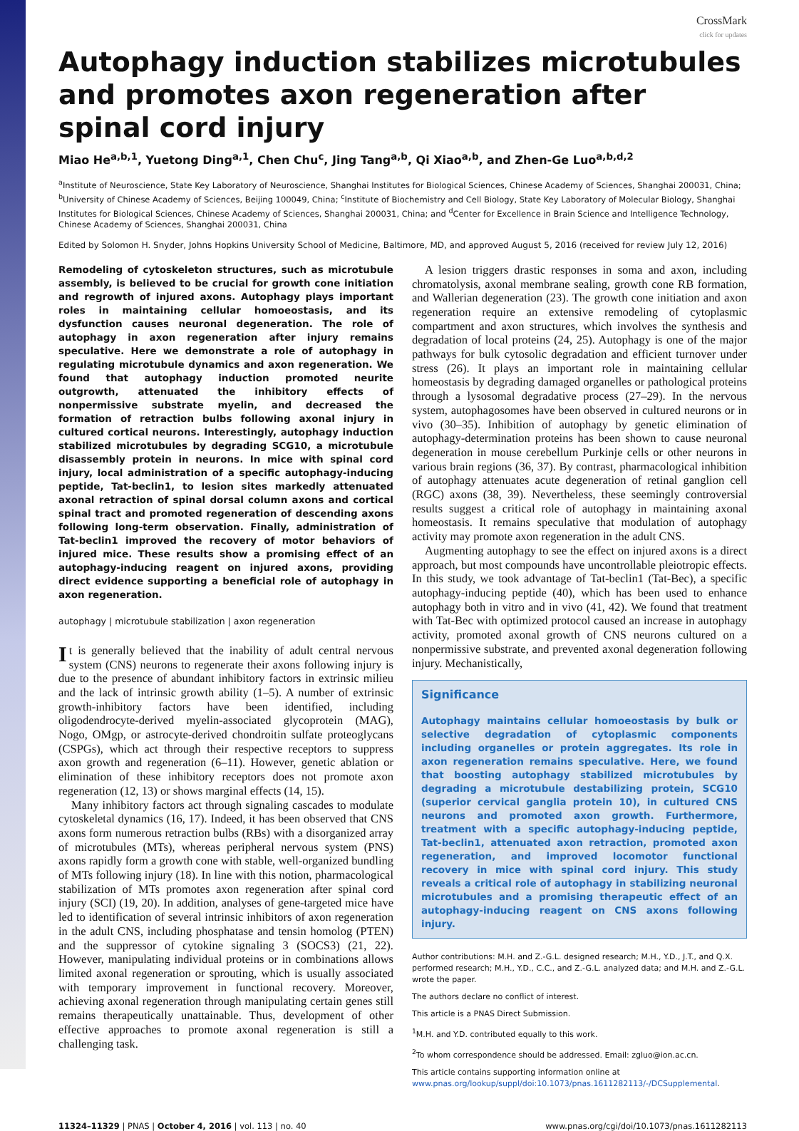CrossMark
click for updates
Autophagy induction stabilizes microtubules and promotes axon regeneration after spinal cord injury
Miao He<sup>a,b,1</sup>, Yuetong Ding<sup>a,1</sup>, Chen Chu<sup>c</sup>, Jing Tang<sup>a,b</sup>, Qi Xiao<sup>a,b</sup>, and Zhen-Ge Luo<sup>a,b,d,2</sup>
<sup>a</sup> Institute of Neuroscience, State Key Laboratory of Neuroscience, Shanghai Institutes for Biological Sciences, Chinese Academy of Sciences, Shanghai 200031, China; <sup>b</sup>University of Chinese Academy of Sciences, Beijing 100049, China; <sup>c</sup>Institute of Biochemistry and Cell Biology, State Key Laboratory of Molecular Biology, Shanghai Institutes for Biological Sciences, Chinese Academy of Sciences, Shanghai 200031, China; and <sup>d</sup>Center for Excellence in Brain Science and Intelligence Technology, Chinese Academy of Sciences, Shanghai 200031, China
Edited by Solomon H. Snyder, Johns Hopkins University School of Medicine, Baltimore, MD, and approved August 5, 2016 (received for review July 12, 2016)
Remodeling of cytoskeleton structures, such as microtubule assembly, is believed to be crucial for growth cone initiation and regrowth of injured axons. Autophagy plays important roles in maintaining cellular homoeostasis, and its dysfunction causes neuronal degeneration. The role of autophagy in axon regeneration after injury remains speculative. Here we demonstrate a role of autophagy in regulating microtubule dynamics and axon regeneration. We found that autophagy induction promoted neurite outgrowth, attenuated the inhibitory effects of nonpermissive substrate myelin, and decreased the formation of retraction bulbs following axonal injury in cultured cortical neurons. Interestingly, autophagy induction stabilized microtubules by degrading SCG10, a microtubule disassembly protein in neurons. In mice with spinal cord injury, local administration of a specific autophagy-inducing peptide, Tat-beclin1, to lesion sites markedly attenuated axonal retraction of spinal dorsal column axons and cortical spinal tract and promoted regeneration of descending axons following long-term observation. Finally, administration of Tat-beclin1 improved the recovery of motor behaviors of injured mice. These results show a promising effect of an autophagy-inducing reagent on injured axons, providing direct evidence supporting a beneficial role of autophagy in axon regeneration.
autophagy | microtubule stabilization | axon regeneration
It is generally believed that the inability of adult central nervous system (CNS) neurons to regenerate their axons following injury is due to the presence of abundant inhibitory factors in extrinsic milieu and the lack of intrinsic growth ability (1–5). A number of extrinsic growth-inhibitory factors have been identified, including oligodendrocyte-derived myelin-associated glycoprotein (MAG), Nogo, OMgp, or astrocyte-derived chondroitin sulfate proteoglycans (CSPGs), which act through their respective receptors to suppress axon growth and regeneration (6–11). However, genetic ablation or elimination of these inhibitory receptors does not promote axon regeneration (12, 13) or shows marginal effects (14, 15).
Many inhibitory factors act through signaling cascades to modulate cytoskeletal dynamics (16, 17). Indeed, it has been observed that CNS axons form numerous retraction bulbs (RBs) with a disorganized array of microtubules (MTs), whereas peripheral nervous system (PNS) axons rapidly form a growth cone with stable, well-organized bundling of MTs following injury (18). In line with this notion, pharmacological stabilization of MTs promotes axon regeneration after spinal cord injury (SCI) (19, 20). In addition, analyses of gene-targeted mice have led to identification of several intrinsic inhibitors of axon regeneration in the adult CNS, including phosphatase and tensin homolog (PTEN) and the suppressor of cytokine signaling 3 (SOCS3) (21, 22). However, manipulating individual proteins or in combinations allows limited axonal regeneration or sprouting, which is usually associated with temporary improvement in functional recovery. Moreover, achieving axonal regeneration through manipulating certain genes still remains therapeutically unattainable. Thus, development of other effective approaches to promote axonal regeneration is still a challenging task.
A lesion triggers drastic responses in soma and axon, including chromatolysis, axonal membrane sealing, growth cone RB formation, and Wallerian degeneration (23). The growth cone initiation and axon regeneration require an extensive remodeling of cytoplasmic compartment and axon structures, which involves the synthesis and degradation of local proteins (24, 25). Autophagy is one of the major pathways for bulk cytosolic degradation and efficient turnover under stress (26). It plays an important role in maintaining cellular homeostasis by degrading damaged organelles or pathological proteins through a lysosomal degradative process (27–29). In the nervous system, autophagosomes have been observed in cultured neurons or in vivo (30–35). Inhibition of autophagy by genetic elimination of autophagy-determination proteins has been shown to cause neuronal degeneration in mouse cerebellum Purkinje cells or other neurons in various brain regions (36, 37). By contrast, pharmacological inhibition of autophagy attenuates acute degeneration of retinal ganglion cell (RGC) axons (38, 39). Nevertheless, these seemingly controversial results suggest a critical role of autophagy in maintaining axonal homeostasis. It remains speculative that modulation of autophagy activity may promote axon regeneration in the adult CNS.
Augmenting autophagy to see the effect on injured axons is a direct approach, but most compounds have uncontrollable pleiotropic effects. In this study, we took advantage of Tat-beclin1 (Tat-Bec), a specific autophagy-inducing peptide (40), which has been used to enhance autophagy both in vitro and in vivo (41, 42). We found that treatment with Tat-Bec with optimized protocol caused an increase in autophagy activity, promoted axonal growth of CNS neurons cultured on a nonpermissive substrate, and prevented axonal degeneration following injury. Mechanistically,
Significance
Autophagy maintains cellular homoeostasis by bulk or selective degradation of cytoplasmic components including organelles or protein aggregates. Its role in axon regeneration remains speculative. Here, we found that boosting autophagy stabilized microtubules by degrading a microtubule destabilizing protein, SCG10 (superior cervical ganglia protein 10), in cultured CNS neurons and promoted axon growth. Furthermore, treatment with a specific autophagy-inducing peptide, Tat-beclin1, attenuated axon retraction, promoted axon regeneration, and improved locomotor functional recovery in mice with spinal cord injury. This study reveals a critical role of autophagy in stabilizing neuronal microtubules and a promising therapeutic effect of an autophagy-inducing reagent on CNS axons following injury.
Author contributions: M.H. and Z.-G.L. designed research; M.H., Y.D., J.T., and Q.X. performed research; M.H., Y.D., C.C., and Z.-G.L. analyzed data; and M.H. and Z.-G.L. wrote the paper.
The authors declare no conflict of interest.
This article is a PNAS Direct Submission.
<sup>1</sup> M.H. and Y.D. contributed equally to this work.
<sup>2</sup> To whom correspondence should be addressed. Email: zgluo@ion.ac.cn.
This article contains supporting information online at www.pnas.org/lookup/suppl/doi:10.1073/pnas.1611282113/-/DCSupplemental.
11324–11329 | PNAS | October 4, 2016 | vol. 113 | no. 40 www.pnas.org/cgi/doi/10.1073/pnas.1611282113